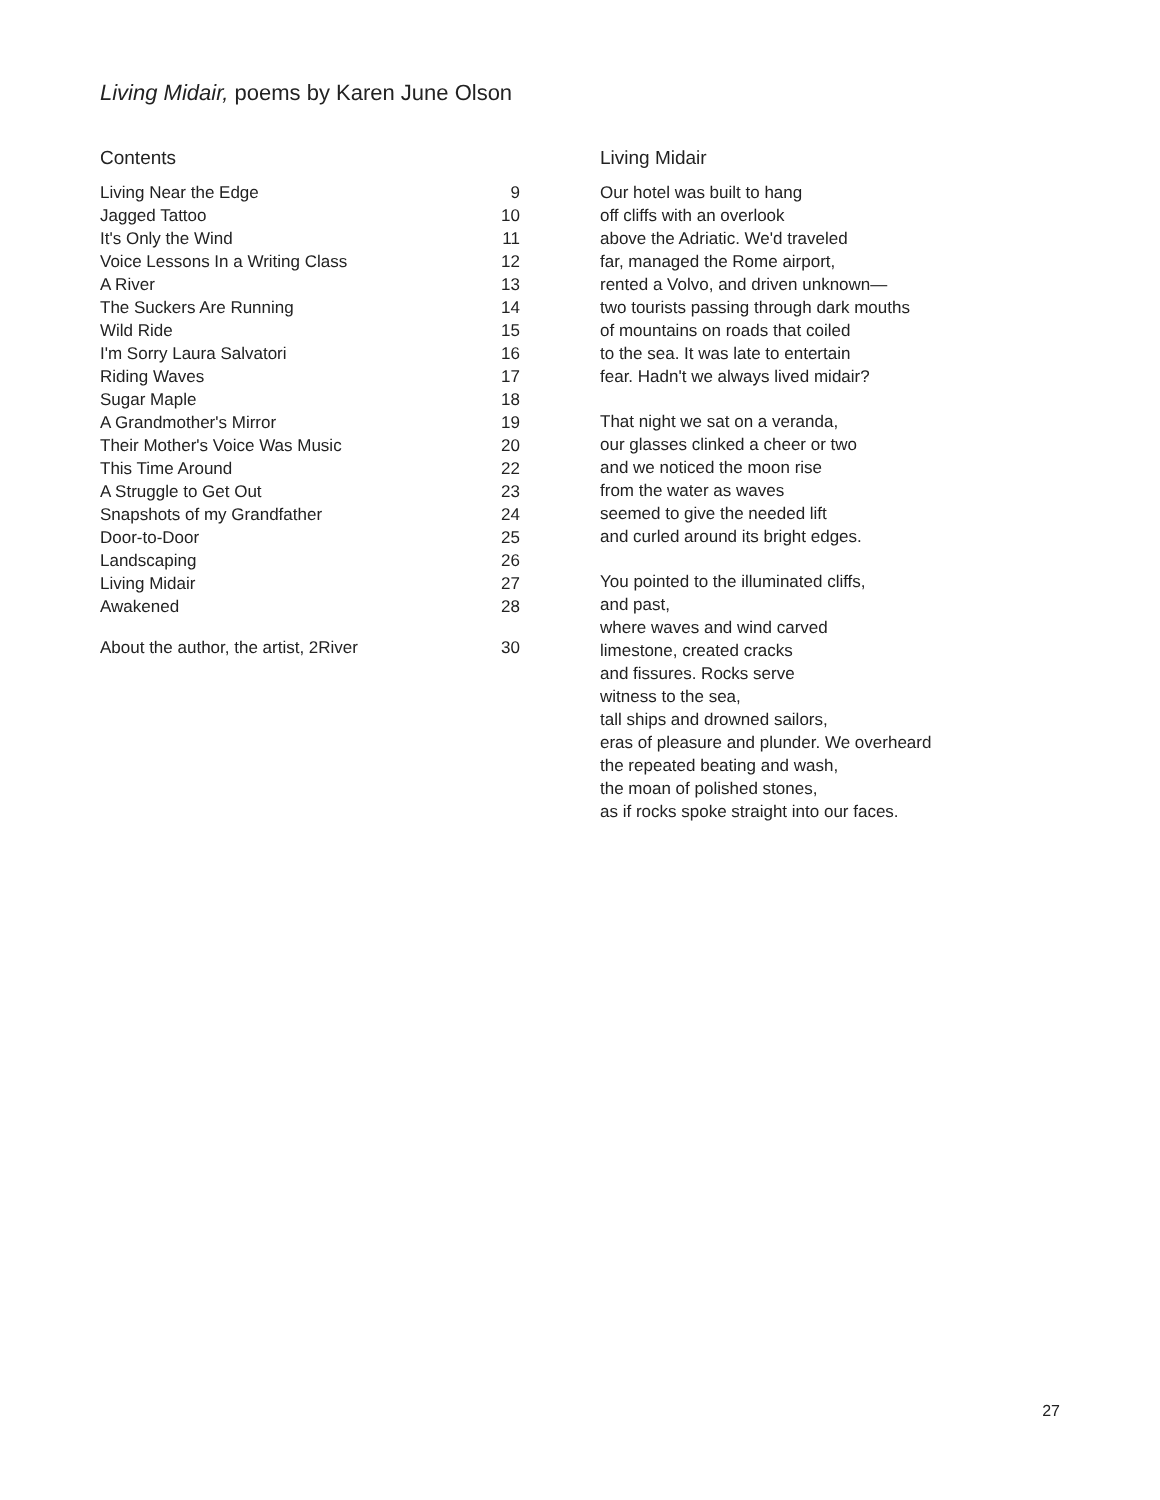Living Midair, poems by Karen June Olson
Contents
Living Near the Edge 9
Jagged Tattoo 10
It's Only the Wind 11
Voice Lessons In a Writing Class 12
A River 13
The Suckers Are Running 14
Wild Ride 15
I'm Sorry Laura Salvatori 16
Riding Waves 17
Sugar Maple 18
A Grandmother's Mirror 19
Their Mother's Voice Was Music 20
This Time Around 22
A Struggle to Get Out 23
Snapshots of my Grandfather 24
Door-to-Door 25
Landscaping 26
Living Midair 27
Awakened 28
About the author, the artist, 2River 30
Living Midair
Our hotel was built to hang
off cliffs with an overlook
above the Adriatic. We'd traveled
far, managed the Rome airport,
rented a Volvo, and driven unknown—
two tourists passing through dark mouths
of mountains on roads that coiled
to the sea. It was late to entertain
fear. Hadn't we always lived midair?
That night we sat on a veranda,
our glasses clinked a cheer or two
and we noticed the moon rise
from the water as waves
seemed to give the needed lift
and curled around its bright edges.
You pointed to the illuminated cliffs,
and past,
where waves and wind carved
limestone, created cracks
and fissures. Rocks serve
witness to the sea,
tall ships and drowned sailors,
eras of pleasure and plunder. We overheard
the repeated beating and wash,
the moan of polished stones,
as if rocks spoke straight into our faces.
27